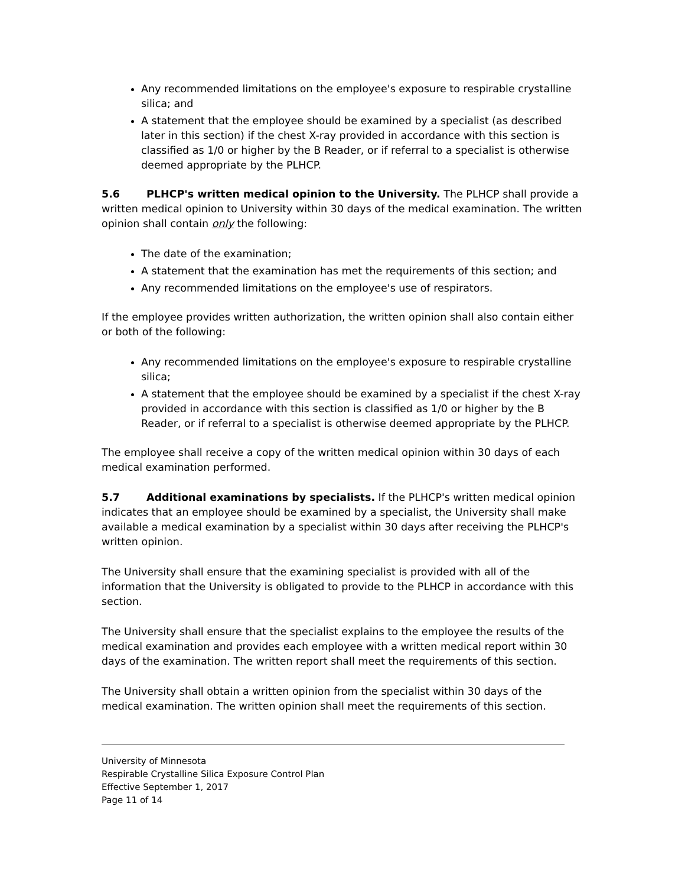Any recommended limitations on the employee's exposure to respirable crystalline silica; and
A statement that the employee should be examined by a specialist (as described later in this section) if the chest X-ray provided in accordance with this section is classified as 1/0 or higher by the B Reader, or if referral to a specialist is otherwise deemed appropriate by the PLHCP.
5.6 PLHCP's written medical opinion to the University. The PLHCP shall provide a written medical opinion to University within 30 days of the medical examination. The written opinion shall contain only the following:
The date of the examination;
A statement that the examination has met the requirements of this section; and
Any recommended limitations on the employee's use of respirators.
If the employee provides written authorization, the written opinion shall also contain either or both of the following:
Any recommended limitations on the employee's exposure to respirable crystalline silica;
A statement that the employee should be examined by a specialist if the chest X-ray provided in accordance with this section is classified as 1/0 or higher by the B Reader, or if referral to a specialist is otherwise deemed appropriate by the PLHCP.
The employee shall receive a copy of the written medical opinion within 30 days of each medical examination performed.
5.7 Additional examinations by specialists. If the PLHCP's written medical opinion indicates that an employee should be examined by a specialist, the University shall make available a medical examination by a specialist within 30 days after receiving the PLHCP's written opinion.
The University shall ensure that the examining specialist is provided with all of the information that the University is obligated to provide to the PLHCP in accordance with this section.
The University shall ensure that the specialist explains to the employee the results of the medical examination and provides each employee with a written medical report within 30 days of the examination. The written report shall meet the requirements of this section.
The University shall obtain a written opinion from the specialist within 30 days of the medical examination. The written opinion shall meet the requirements of this section.
University of Minnesota
Respirable Crystalline Silica Exposure Control Plan
Effective September 1, 2017
Page 11 of 14